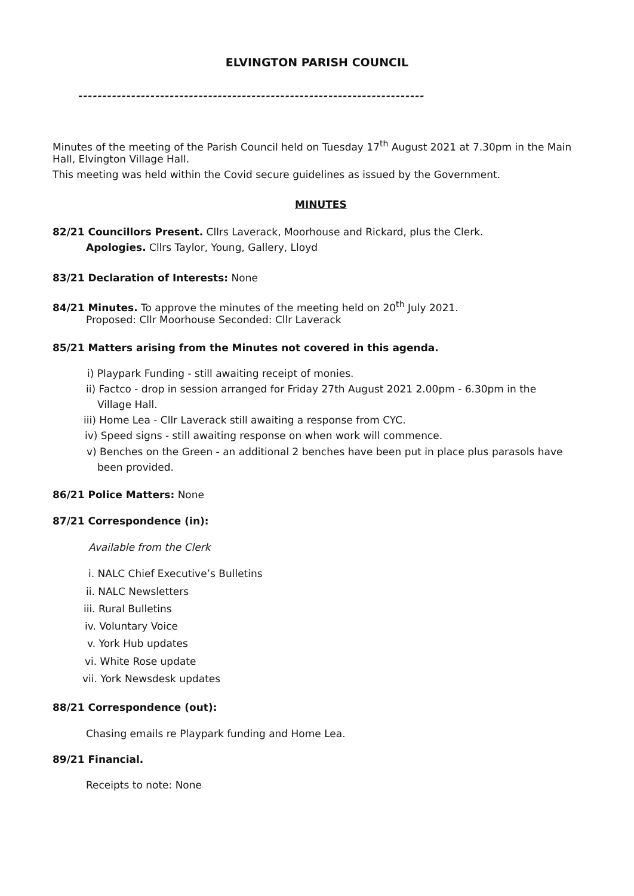ELVINGTON PARISH COUNCIL
------------------------------------------------------------------------
Minutes of the meeting of the Parish Council held on Tuesday 17<sup>th</sup> August 2021 at 7.30pm in the Main
Hall, Elvington Village Hall.
This meeting was held within the Covid secure guidelines as issued by the Government.
MINUTES
82/21 Councillors Present. Cllrs Laverack, Moorhouse and Rickard, plus the Clerk.
Apologies. Cllrs Taylor, Young, Gallery, Lloyd
83/21 Declaration of Interests: None
84/21 Minutes. To approve the minutes of the meeting held on 20<sup>th</sup> July 2021.
Proposed: Cllr Moorhouse Seconded: Cllr Laverack
85/21 Matters arising from the Minutes not covered in this agenda.
i) Playpark Funding - still awaiting receipt of monies.
ii) Factco - drop in session arranged for Friday 27th August 2021 2.00pm - 6.30pm in the
Village Hall.
iii) Home Lea - Cllr Laverack still awaiting a response from CYC.
iv) Speed signs - still awaiting response on when work will commence.
v) Benches on the Green - an additional 2 benches have been put in place plus parasols have
been provided.
86/21 Police Matters: None
87/21 Correspondence (in):
Available from the Clerk
i. NALC Chief Executive’s Bulletins
ii. NALC Newsletters
iii. Rural Bulletins
iv. Voluntary Voice
v. York Hub updates
vi. White Rose update
vii. York Newsdesk updates
88/21 Correspondence (out):
Chasing emails re Playpark funding and Home Lea.
89/21 Financial.
Receipts to note: None